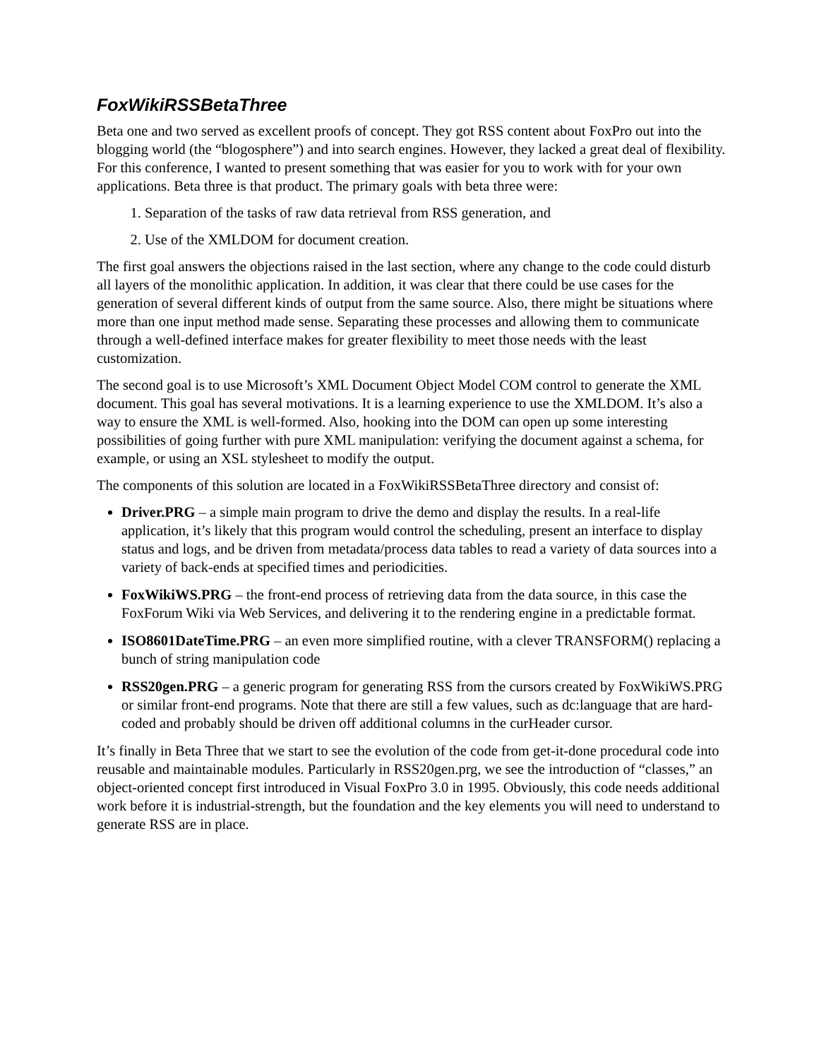FoxWikiRSSBetaThree
Beta one and two served as excellent proofs of concept. They got RSS content about FoxPro out into the blogging world (the “blogosphere”) and into search engines. However, they lacked a great deal of flexibility. For this conference, I wanted to present something that was easier for you to work with for your own applications. Beta three is that product. The primary goals with beta three were:
1. Separation of the tasks of raw data retrieval from RSS generation, and
2. Use of the XMLDOM for document creation.
The first goal answers the objections raised in the last section, where any change to the code could disturb all layers of the monolithic application. In addition, it was clear that there could be use cases for the generation of several different kinds of output from the same source. Also, there might be situations where more than one input method made sense. Separating these processes and allowing them to communicate through a well-defined interface makes for greater flexibility to meet those needs with the least customization.
The second goal is to use Microsoft’s XML Document Object Model COM control to generate the XML document. This goal has several motivations. It is a learning experience to use the XMLDOM. It’s also a way to ensure the XML is well-formed. Also, hooking into the DOM can open up some interesting possibilities of going further with pure XML manipulation: verifying the document against a schema, for example, or using an XSL stylesheet to modify the output.
The components of this solution are located in a FoxWikiRSSBetaThree directory and consist of:
Driver.PRG – a simple main program to drive the demo and display the results. In a real-life application, it’s likely that this program would control the scheduling, present an interface to display status and logs, and be driven from metadata/process data tables to read a variety of data sources into a variety of back-ends at specified times and periodicities.
FoxWikiWS.PRG – the front-end process of retrieving data from the data source, in this case the FoxForum Wiki via Web Services, and delivering it to the rendering engine in a predictable format.
ISO8601DateTime.PRG – an even more simplified routine, with a clever TRANSFORM() replacing a bunch of string manipulation code
RSS20gen.PRG – a generic program for generating RSS from the cursors created by FoxWikiWS.PRG or similar front-end programs. Note that there are still a few values, such as dc:language that are hard-coded and probably should be driven off additional columns in the curHeader cursor.
It’s finally in Beta Three that we start to see the evolution of the code from get-it-done procedural code into reusable and maintainable modules. Particularly in RSS20gen.prg, we see the introduction of “classes,” an object-oriented concept first introduced in Visual FoxPro 3.0 in 1995. Obviously, this code needs additional work before it is industrial-strength, but the foundation and the key elements you will need to understand to generate RSS are in place.